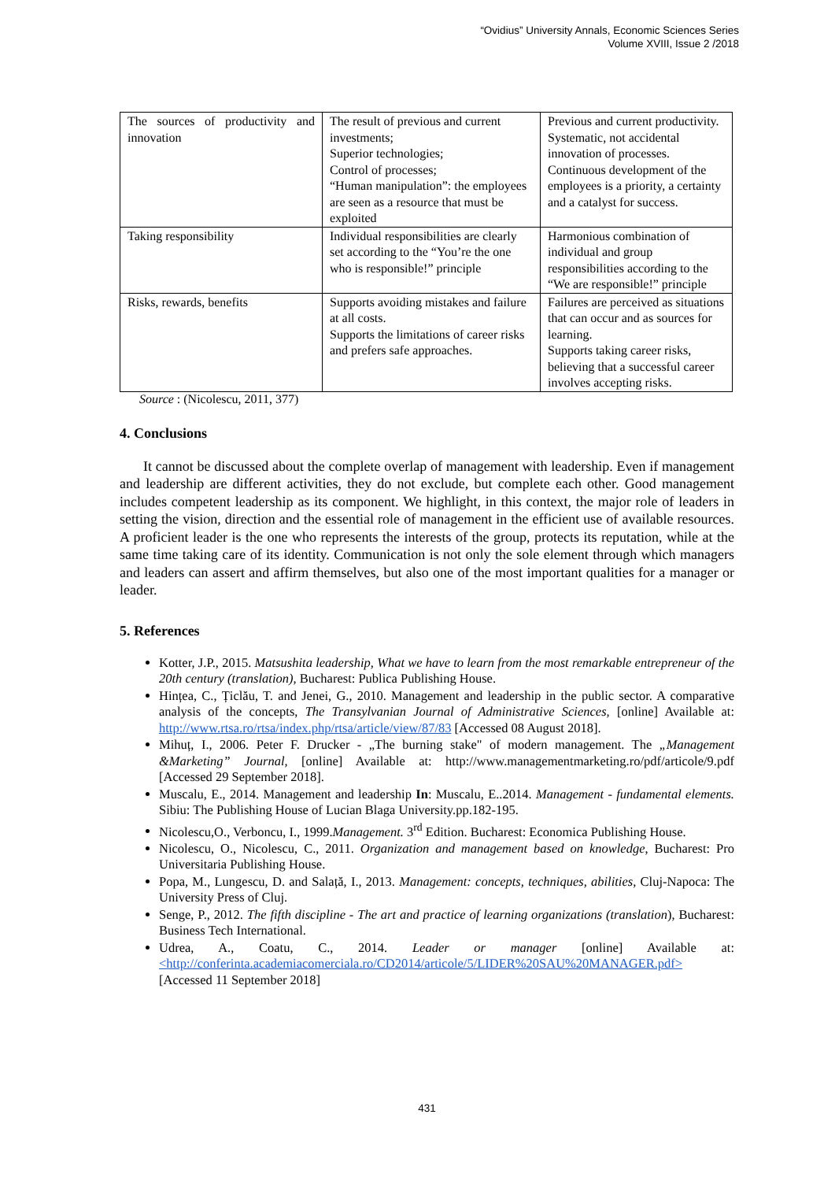“Ovidius” University Annals, Economic Sciences Series
Volume XVIII, Issue 2 /2018
| The sources of productivity and innovation | The result of previous and current investments; Superior technologies; Control of processes; “Human manipulation”: the employees are seen as a resource that must be exploited | Previous and current productivity. Systematic, not accidental innovation of processes. Continuous development of the employees is a priority, a certainty and a catalyst for success. |
| Taking responsibility | Individual responsibilities are clearly set according to the “You’re the one who is responsible!” principle | Harmonious combination of individual and group responsibilities according to the “We are responsible!” principle |
| Risks, rewards, benefits | Supports avoiding mistakes and failure at all costs. Supports the limitations of career risks and prefers safe approaches. | Failures are perceived as situations that can occur and as sources for learning. Supports taking career risks, believing that a successful career involves accepting risks. |
Source : (Nicolescu, 2011, 377)
4. Conclusions
It cannot be discussed about the complete overlap of management with leadership. Even if management and leadership are different activities, they do not exclude, but complete each other. Good management includes competent leadership as its component. We highlight, in this context, the major role of leaders in setting the vision, direction and the essential role of management in the efficient use of available resources. A proficient leader is the one who represents the interests of the group, protects its reputation, while at the same time taking care of its identity. Communication is not only the sole element through which managers and leaders can assert and affirm themselves, but also one of the most important qualities for a manager or leader.
5. References
Kotter, J.P., 2015. Matsushita leadership, What we have to learn from the most remarkable entrepreneur of the 20th century (translation), Bucharest: Publica Publishing House.
Hințea, C., Țiclău, T. and Jenei, G., 2010. Management and leadership in the public sector. A comparative analysis of the concepts, The Transylvanian Journal of Administrative Sciences, [online] Available at: http://www.rtsa.ro/rtsa/index.php/rtsa/article/view/87/83 [Accessed 08 August 2018].
Mihuț, I., 2006. Peter F. Drucker - „The burning stake" of modern management. The „Management &Marketing” Journal, [online] Available at: http://www.managementmarketing.ro/pdf/articole/9.pdf [Accessed 29 September 2018].
Muscalu, E., 2014. Management and leadership In: Muscalu, E..2014. Management - fundamental elements. Sibiu: The Publishing House of Lucian Blaga University.pp.182-195.
Nicolescu,O., Verboncu, I., 1999.Management. 3<sup>rd</sup> Edition. Bucharest: Economica Publishing House.
Nicolescu, O., Nicolescu, C., 2011. Organization and management based on knowledge, Bucharest: Pro Universitaria Publishing House.
Popa, M., Lungescu, D. and Salață, I., 2013. Management: concepts, techniques, abilities, Cluj-Napoca: The University Press of Cluj.
Senge, P., 2012. The fifth discipline - The art and practice of learning organizations (translation), Bucharest: Business Tech International.
Udrea, A., Coatu, C., 2014. Leader or manager [online] Available at: <http://conferinta.academiacomerciala.ro/CD2014/articole/5/LIDER%20SAU%20MANAGER.pdf> [Accessed 11 September 2018]
431